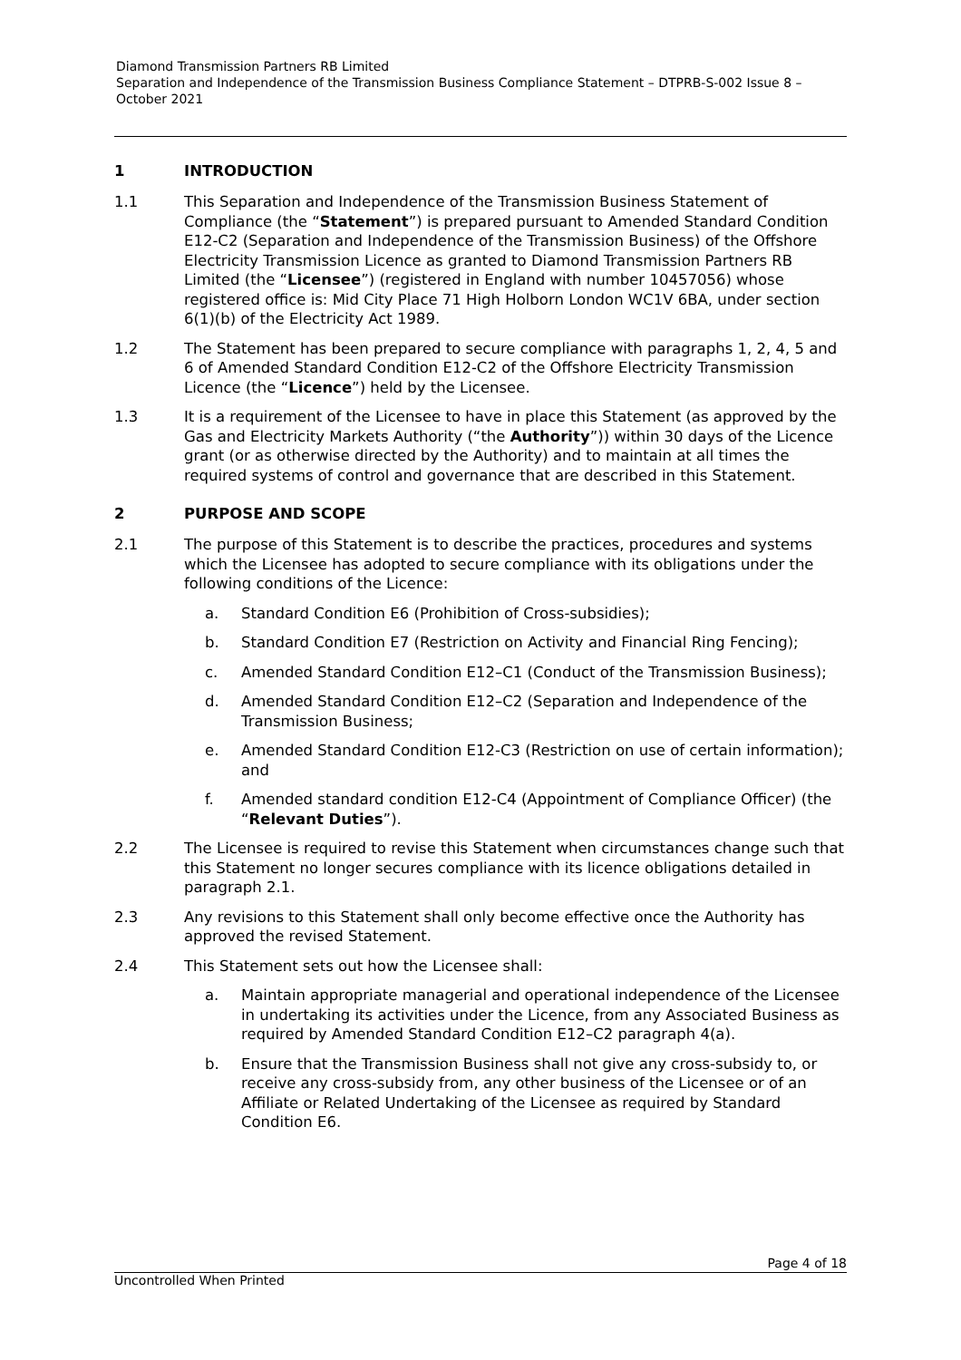Diamond Transmission Partners RB Limited
Separation and Independence of the Transmission Business Compliance Statement – DTPRB-S-002 Issue 8 – October 2021
1 INTRODUCTION
1.1 This Separation and Independence of the Transmission Business Statement of Compliance (the “Statement”) is prepared pursuant to Amended Standard Condition E12-C2 (Separation and Independence of the Transmission Business) of the Offshore Electricity Transmission Licence as granted to Diamond Transmission Partners RB Limited (the “Licensee”) (registered in England with number 10457056) whose registered office is: Mid City Place 71 High Holborn London WC1V 6BA, under section 6(1)(b) of the Electricity Act 1989.
1.2 The Statement has been prepared to secure compliance with paragraphs 1, 2, 4, 5 and 6 of Amended Standard Condition E12-C2 of the Offshore Electricity Transmission Licence (the “Licence”) held by the Licensee.
1.3 It is a requirement of the Licensee to have in place this Statement (as approved by the Gas and Electricity Markets Authority (“the Authority”)) within 30 days of the Licence grant (or as otherwise directed by the Authority) and to maintain at all times the required systems of control and governance that are described in this Statement.
2 PURPOSE AND SCOPE
2.1 The purpose of this Statement is to describe the practices, procedures and systems which the Licensee has adopted to secure compliance with its obligations under the following conditions of the Licence:
a. Standard Condition E6 (Prohibition of Cross-subsidies);
b. Standard Condition E7 (Restriction on Activity and Financial Ring Fencing);
c. Amended Standard Condition E12–C1 (Conduct of the Transmission Business);
d. Amended Standard Condition E12–C2 (Separation and Independence of the Transmission Business;
e. Amended Standard Condition E12-C3 (Restriction on use of certain information); and
f. Amended standard condition E12-C4 (Appointment of Compliance Officer) (the “Relevant Duties”).
2.2 The Licensee is required to revise this Statement when circumstances change such that this Statement no longer secures compliance with its licence obligations detailed in paragraph 2.1.
2.3 Any revisions to this Statement shall only become effective once the Authority has approved the revised Statement.
2.4 This Statement sets out how the Licensee shall:
a. Maintain appropriate managerial and operational independence of the Licensee in undertaking its activities under the Licence, from any Associated Business as required by Amended Standard Condition E12–C2 paragraph 4(a).
b. Ensure that the Transmission Business shall not give any cross-subsidy to, or receive any cross-subsidy from, any other business of the Licensee or of an Affiliate or Related Undertaking of the Licensee as required by Standard Condition E6.
Page 4 of 18
Uncontrolled When Printed